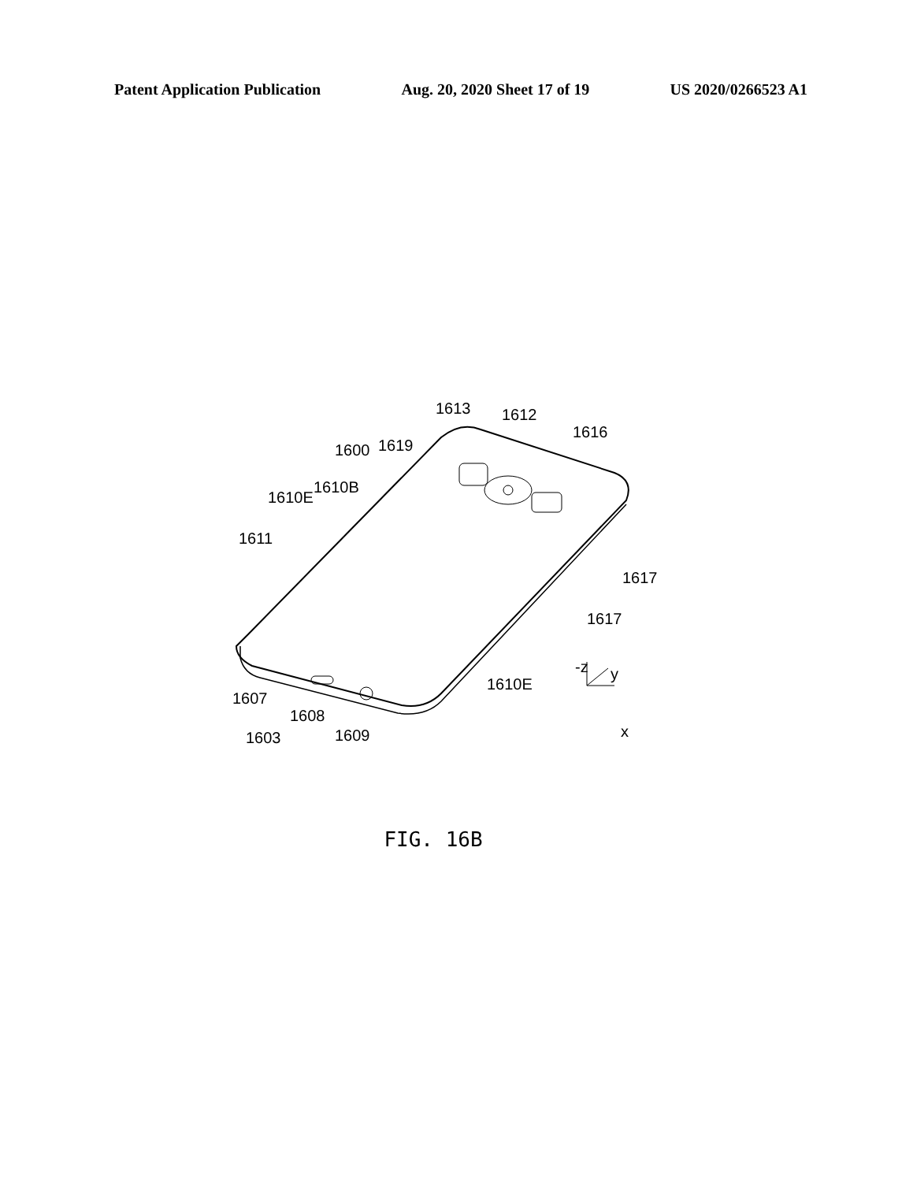Patent Application Publication Aug. 20, 2020 Sheet 17 of 19 US 2020/0266523 A1
1613
1612
1616
1600
1619
1610B
1610E
1611
1617
1617
1610E
-z
y
x
1607
1608
1603
1609
FIG. 16B